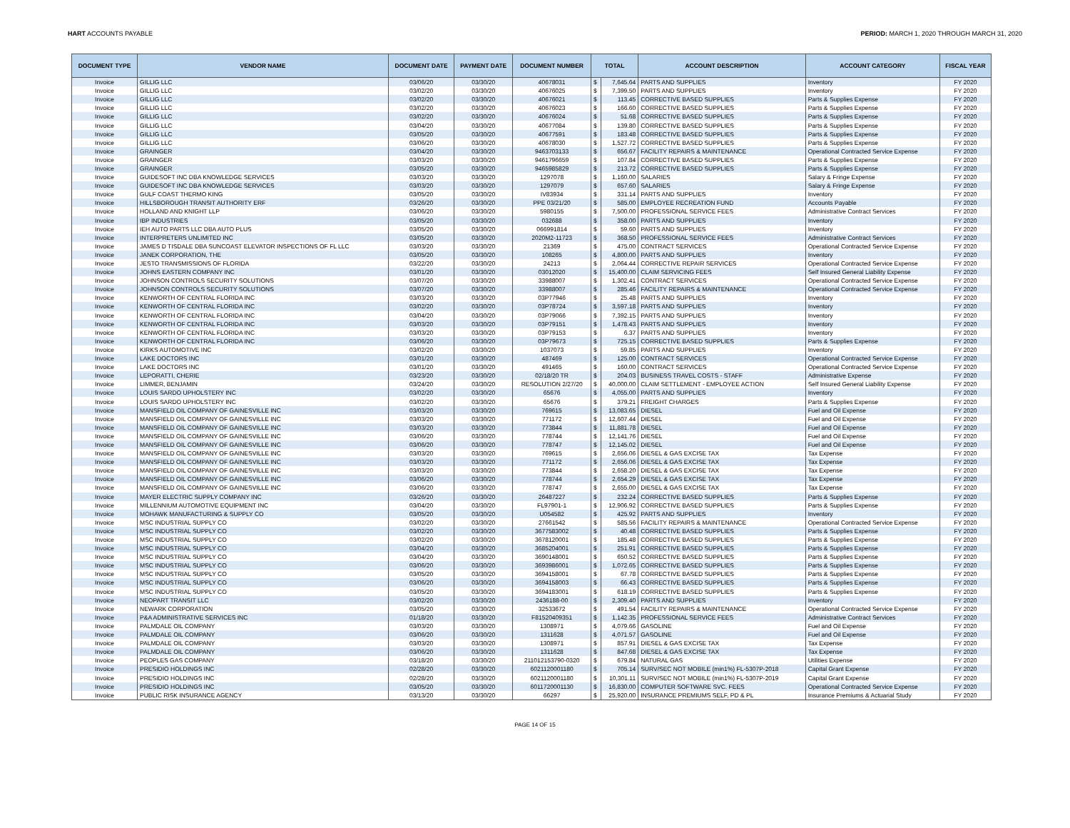HART ACCOUNTS PAYABLE PERIOD: MARCH 1, 2020 THROUGH MARCH 31, 2020
| DOCUMENT TYPE | VENDOR NAME | DOCUMENT DATE | PAYMENT DATE | DOCUMENT NUMBER | TOTAL | | ACCOUNT DESCRIPTION | ACCOUNT CATEGORY | FISCAL YEAR |
| --- | --- | --- | --- | --- | --- | --- | --- | --- | --- |
| Invoice | GILLIG LLC | 03/06/20 | 03/30/20 | 40678031 | $ | 7,645.64 | PARTS AND SUPPLIES | Inventory | FY 2020 |
| Invoice | GILLIG LLC | 03/02/20 | 03/30/20 | 40676025 | $ | 7,399.50 | PARTS AND SUPPLIES | Inventory | FY 2020 |
| Invoice | GILLIG LLC | 03/02/20 | 03/30/20 | 40676021 | $ | 113.45 | CORRECTIVE BASED SUPPLIES | Parts & Supplies Expense | FY 2020 |
| Invoice | GILLIG LLC | 03/02/20 | 03/30/20 | 40676023 | $ | 166.60 | CORRECTIVE BASED SUPPLIES | Parts & Supplies Expense | FY 2020 |
| Invoice | GILLIG LLC | 03/02/20 | 03/30/20 | 40676024 | $ | 51.68 | CORRECTIVE BASED SUPPLIES | Parts & Supplies Expense | FY 2020 |
| Invoice | GILLIG LLC | 03/04/20 | 03/30/20 | 40677084 | $ | 139.80 | CORRECTIVE BASED SUPPLIES | Parts & Supplies Expense | FY 2020 |
| Invoice | GILLIG LLC | 03/05/20 | 03/30/20 | 40677591 | $ | 183.48 | CORRECTIVE BASED SUPPLIES | Parts & Supplies Expense | FY 2020 |
| Invoice | GILLIG LLC | 03/06/20 | 03/30/20 | 40678030 | $ | 1,527.72 | CORRECTIVE BASED SUPPLIES | Parts & Supplies Expense | FY 2020 |
| Invoice | GRAINGER | 03/04/20 | 03/30/20 | 9463703133 | $ | 656.67 | FACILITY REPAIRS & MAINTENANCE | Operational Contracted Service Expense | FY 2020 |
| Invoice | GRAINGER | 03/03/20 | 03/30/20 | 9461796659 | $ | 107.84 | CORRECTIVE BASED SUPPLIES | Parts & Supplies Expense | FY 2020 |
| Invoice | GRAINGER | 03/05/20 | 03/30/20 | 9465985829 | $ | 213.72 | CORRECTIVE BASED SUPPLIES | Parts & Supplies Expense | FY 2020 |
| Invoice | GUIDESOFT INC DBA KNOWLEDGE SERVICES | 03/03/20 | 03/30/20 | 1297078 | $ | 1,160.00 | SALARIES | Salary & Fringe Expense | FY 2020 |
| Invoice | GUIDESOFT INC DBA KNOWLEDGE SERVICES | 03/03/20 | 03/30/20 | 1297079 | $ | 657.60 | SALARIES | Salary & Fringe Expense | FY 2020 |
| Invoice | GULF COAST THERMO KING | 03/05/20 | 03/30/20 | IV83934 | $ | 331.14 | PARTS AND SUPPLIES | Inventory | FY 2020 |
| Invoice | HILLSBOROUGH TRANSIT AUTHORITY ERF | 03/26/20 | 03/30/20 | PPE 03/21/20 | $ | 585.00 | EMPLOYEE RECREATION FUND | Accounts Payable | FY 2020 |
| Invoice | HOLLAND AND KNIGHT LLP | 03/06/20 | 03/30/20 | 5980155 | $ | 7,500.00 | PROFESSIONAL SERVICE FEES | Administrative Contract Services | FY 2020 |
| Invoice | IBP INDUSTRIES | 03/05/20 | 03/30/20 | 032688 | $ | 358.00 | PARTS AND SUPPLIES | Inventory | FY 2020 |
| Invoice | IEH AUTO PARTS LLC DBA AUTO PLUS | 03/05/20 | 03/30/20 | 066991814 | $ | 59.60 | PARTS AND SUPPLIES | Inventory | FY 2020 |
| Invoice | INTERPRETERS UNLIMITED INC | 03/05/20 | 03/30/20 | 2020M2-11723 | $ | 368.50 | PROFESSIONAL SERVICE FEES | Administrative Contract Services | FY 2020 |
| Invoice | JAMES D TISDALE DBA SUNCOAST ELEVATOR INSPECTIONS OF FL LLC | 03/03/20 | 03/30/20 | 21369 | $ | 475.00 | CONTRACT SERVICES | Operational Contracted Service Expense | FY 2020 |
| Invoice | JANEK CORPORATION, THE | 03/05/20 | 03/30/20 | 108265 | $ | 4,800.00 | PARTS AND SUPPLIES | Inventory | FY 2020 |
| Invoice | JESTO TRANSMISSIONS OF FLORIDA | 03/22/20 | 03/30/20 | 24213 | $ | 2,064.44 | CORRECTIVE REPAIR SERVICES | Operational Contracted Service Expense | FY 2020 |
| Invoice | JOHNS EASTERN COMPANY INC | 03/01/20 | 03/30/20 | 03012020 | $ | 15,400.00 | CLAIM SERVICING FEES | Self Insured General Liability Expense | FY 2020 |
| Invoice | JOHNSON CONTROLS SECURITY SOLUTIONS | 03/07/20 | 03/30/20 | 33988007 | $ | 1,302.41 | CONTRACT SERVICES | Operational Contracted Service Expense | FY 2020 |
| Invoice | JOHNSON CONTROLS SECURITY SOLUTIONS | 03/07/20 | 03/30/20 | 33988007 | $ | 285.46 | FACILITY REPAIRS & MAINTENANCE | Operational Contracted Service Expense | FY 2020 |
| Invoice | KENWORTH OF CENTRAL FLORIDA INC | 03/03/20 | 03/30/20 | 03P77946 | $ | 25.48 | PARTS AND SUPPLIES | Inventory | FY 2020 |
| Invoice | KENWORTH OF CENTRAL FLORIDA INC | 03/02/20 | 03/30/20 | 03P78724 | $ | 3,597.18 | PARTS AND SUPPLIES | Inventory | FY 2020 |
| Invoice | KENWORTH OF CENTRAL FLORIDA INC | 03/04/20 | 03/30/20 | 03P79066 | $ | 7,392.15 | PARTS AND SUPPLIES | Inventory | FY 2020 |
| Invoice | KENWORTH OF CENTRAL FLORIDA INC | 03/03/20 | 03/30/20 | 03P79151 | $ | 1,478.43 | PARTS AND SUPPLIES | Inventory | FY 2020 |
| Invoice | KENWORTH OF CENTRAL FLORIDA INC | 03/03/20 | 03/30/20 | 03P79153 | $ | 6.37 | PARTS AND SUPPLIES | Inventory | FY 2020 |
| Invoice | KENWORTH OF CENTRAL FLORIDA INC | 03/06/20 | 03/30/20 | 03P79673 | $ | 725.15 | CORRECTIVE BASED SUPPLIES | Parts & Supplies Expense | FY 2020 |
| Invoice | KIRKS AUTOMOTIVE INC | 03/02/20 | 03/30/20 | 1037073 | $ | 59.85 | PARTS AND SUPPLIES | Inventory | FY 2020 |
| Invoice | LAKE DOCTORS INC | 03/01/20 | 03/30/20 | 487469 | $ | 125.00 | CONTRACT SERVICES | Operational Contracted Service Expense | FY 2020 |
| Invoice | LAKE DOCTORS INC | 03/01/20 | 03/30/20 | 491465 | $ | 160.00 | CONTRACT SERVICES | Operational Contracted Service Expense | FY 2020 |
| Invoice | LEPORATTI, CHERIE | 03/23/20 | 03/30/20 | 02/18/20 TR | $ | 204.03 | BUSINESS TRAVEL COSTS - STAFF | Administrative Expense | FY 2020 |
| Invoice | LIMMER, BENJAMIN | 03/24/20 | 03/30/20 | RESOLUTION 2/27/20 | $ | 40,000.00 | CLAIM SETTLEMENT - EMPLOYEE ACTION | Self Insured General Liability Expense | FY 2020 |
| Invoice | LOUIS SARDO UPHOLSTERY INC | 03/02/20 | 03/30/20 | 65676 | $ | 4,055.00 | PARTS AND SUPPLIES | Inventory | FY 2020 |
| Invoice | LOUIS SARDO UPHOLSTERY INC | 03/02/20 | 03/30/20 | 65676 | $ | 379.21 | FREIGHT CHARGES | Parts & Supplies Expense | FY 2020 |
| Invoice | MANSFIELD OIL COMPANY OF GAINESVILLE INC | 03/03/20 | 03/30/20 | 769615 | $ | 13,083.65 | DIESEL | Fuel and Oil Expense | FY 2020 |
| Invoice | MANSFIELD OIL COMPANY OF GAINESVILLE INC | 03/03/20 | 03/30/20 | 771172 | $ | 12,607.44 | DIESEL | Fuel and Oil Expense | FY 2020 |
| Invoice | MANSFIELD OIL COMPANY OF GAINESVILLE INC | 03/03/20 | 03/30/20 | 773844 | $ | 11,881.78 | DIESEL | Fuel and Oil Expense | FY 2020 |
| Invoice | MANSFIELD OIL COMPANY OF GAINESVILLE INC | 03/06/20 | 03/30/20 | 778744 | $ | 12,141.76 | DIESEL | Fuel and Oil Expense | FY 2020 |
| Invoice | MANSFIELD OIL COMPANY OF GAINESVILLE INC | 03/06/20 | 03/30/20 | 778747 | $ | 12,145.02 | DIESEL | Fuel and Oil Expense | FY 2020 |
| Invoice | MANSFIELD OIL COMPANY OF GAINESVILLE INC | 03/03/20 | 03/30/20 | 769615 | $ | 2,656.06 | DIESEL & GAS EXCISE TAX | Tax Expense | FY 2020 |
| Invoice | MANSFIELD OIL COMPANY OF GAINESVILLE INC | 03/03/20 | 03/30/20 | 771172 | $ | 2,656.06 | DIESEL & GAS EXCISE TAX | Tax Expense | FY 2020 |
| Invoice | MANSFIELD OIL COMPANY OF GAINESVILLE INC | 03/03/20 | 03/30/20 | 773844 | $ | 2,658.20 | DIESEL & GAS EXCISE TAX | Tax Expense | FY 2020 |
| Invoice | MANSFIELD OIL COMPANY OF GAINESVILLE INC | 03/06/20 | 03/30/20 | 778744 | $ | 2,654.29 | DIESEL & GAS EXCISE TAX | Tax Expense | FY 2020 |
| Invoice | MANSFIELD OIL COMPANY OF GAINESVILLE INC | 03/06/20 | 03/30/20 | 778747 | $ | 2,655.00 | DIESEL & GAS EXCISE TAX | Tax Expense | FY 2020 |
| Invoice | MAYER ELECTRIC SUPPLY COMPANY INC | 03/26/20 | 03/30/20 | 26487227 | $ | 232.24 | CORRECTIVE BASED SUPPLIES | Parts & Supplies Expense | FY 2020 |
| Invoice | MILLENNIUM AUTOMOTIVE EQUIPMENT INC | 03/04/20 | 03/30/20 | FL97901-1 | $ | 12,906.92 | CORRECTIVE BASED SUPPLIES | Parts & Supplies Expense | FY 2020 |
| Invoice | MOHAWK MANUFACTURING & SUPPLY CO | 03/05/20 | 03/30/20 | U054582 | $ | 425.92 | PARTS AND SUPPLIES | Inventory | FY 2020 |
| Invoice | MSC INDUSTRIAL SUPPLY CO | 03/02/20 | 03/30/20 | 27661542 | $ | 585.56 | FACILITY REPAIRS & MAINTENANCE | Operational Contracted Service Expense | FY 2020 |
| Invoice | MSC INDUSTRIAL SUPPLY CO | 03/02/20 | 03/30/20 | 3677583002 | $ | 40.48 | CORRECTIVE BASED SUPPLIES | Parts & Supplies Expense | FY 2020 |
| Invoice | MSC INDUSTRIAL SUPPLY CO | 03/02/20 | 03/30/20 | 3678120001 | $ | 185.48 | CORRECTIVE BASED SUPPLIES | Parts & Supplies Expense | FY 2020 |
| Invoice | MSC INDUSTRIAL SUPPLY CO | 03/04/20 | 03/30/20 | 3685204001 | $ | 251.91 | CORRECTIVE BASED SUPPLIES | Parts & Supplies Expense | FY 2020 |
| Invoice | MSC INDUSTRIAL SUPPLY CO | 03/04/20 | 03/30/20 | 3690148001 | $ | 650.52 | CORRECTIVE BASED SUPPLIES | Parts & Supplies Expense | FY 2020 |
| Invoice | MSC INDUSTRIAL SUPPLY CO | 03/06/20 | 03/30/20 | 3693986001 | $ | 1,072.65 | CORRECTIVE BASED SUPPLIES | Parts & Supplies Expense | FY 2020 |
| Invoice | MSC INDUSTRIAL SUPPLY CO | 03/05/20 | 03/30/20 | 3694158001 | $ | 67.78 | CORRECTIVE BASED SUPPLIES | Parts & Supplies Expense | FY 2020 |
| Invoice | MSC INDUSTRIAL SUPPLY CO | 03/06/20 | 03/30/20 | 3694158003 | $ | 66.43 | CORRECTIVE BASED SUPPLIES | Parts & Supplies Expense | FY 2020 |
| Invoice | MSC INDUSTRIAL SUPPLY CO | 03/05/20 | 03/30/20 | 3694183001 | $ | 618.19 | CORRECTIVE BASED SUPPLIES | Parts & Supplies Expense | FY 2020 |
| Invoice | NEOPART TRANSIT LLC | 03/02/20 | 03/30/20 | 2436188-00 | $ | 2,309.40 | PARTS AND SUPPLIES | Inventory | FY 2020 |
| Invoice | NEWARK CORPORATION | 03/05/20 | 03/30/20 | 32533672 | $ | 491.54 | FACILITY REPAIRS & MAINTENANCE | Operational Contracted Service Expense | FY 2020 |
| Invoice | P&A ADMINISTRATIVE SERVICES INC | 01/18/20 | 03/30/20 | F81520409351 | $ | 1,142.35 | PROFESSIONAL SERVICE FEES | Administrative Contract Services | FY 2020 |
| Invoice | PALMDALE OIL COMPANY | 03/03/20 | 03/30/20 | 1308971 | $ | 4,079.66 | GASOLINE | Fuel and Oil Expense | FY 2020 |
| Invoice | PALMDALE OIL COMPANY | 03/06/20 | 03/30/20 | 1311628 | $ | 4,071.57 | GASOLINE | Fuel and Oil Expense | FY 2020 |
| Invoice | PALMDALE OIL COMPANY | 03/03/20 | 03/30/20 | 1308971 | $ | 857.91 | DIESEL & GAS EXCISE TAX | Tax Expense | FY 2020 |
| Invoice | PALMDALE OIL COMPANY | 03/06/20 | 03/30/20 | 1311628 | $ | 847.68 | DIESEL & GAS EXCISE TAX | Tax Expense | FY 2020 |
| Invoice | PEOPLES GAS COMPANY | 03/18/20 | 03/30/20 | 211012153790-0320 | $ | 679.84 | NATURAL GAS | Utilities Expense | FY 2020 |
| Invoice | PRESIDIO HOLDINGS INC | 02/28/20 | 03/30/20 | 6021120001180 | $ | 705.14 | SURV/SEC NOT MOBILE (min1%) FL-5307P-2018 | Capital Grant Expense | FY 2020 |
| Invoice | PRESIDIO HOLDINGS INC | 02/28/20 | 03/30/20 | 6021120001180 | $ | 10,301.11 | SURV/SEC NOT MOBILE (min1%) FL-5307P-2019 | Capital Grant Expense | FY 2020 |
| Invoice | PRESIDIO HOLDINGS INC | 03/05/20 | 03/30/20 | 6011720001130 | $ | 16,830.00 | COMPUTER SOFTWARE SVC. FEES | Operational Contracted Service Expense | FY 2020 |
| Invoice | PUBLIC RISK INSURANCE AGENCY | 03/13/20 | 03/30/20 | 66297 | $ | 25,920.00 | INSURANCE PREMIUMS SELF, PD & PL | Insurance Premiums & Actuarial Study | FY 2020 |
PAGE 14 OF 15